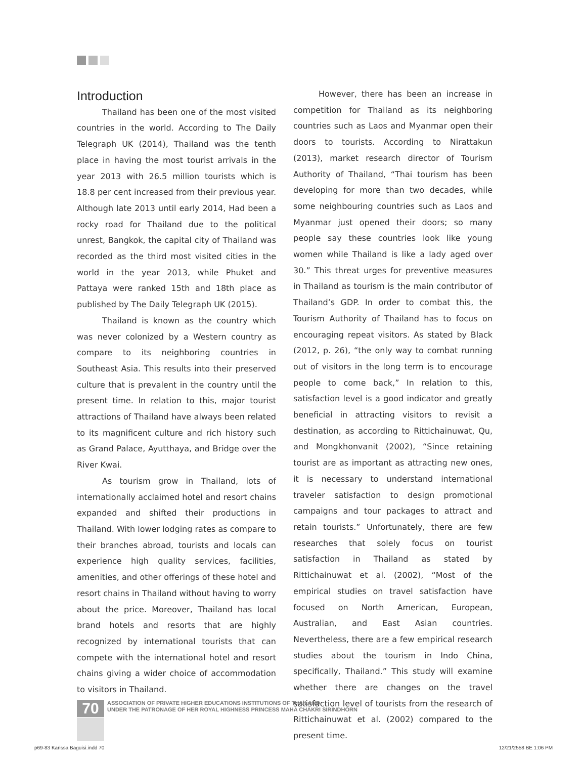Introduction
Thailand has been one of the most visited countries in the world. According to The Daily Telegraph UK (2014), Thailand was the tenth place in having the most tourist arrivals in the year 2013 with 26.5 million tourists which is 18.8 per cent increased from their previous year. Although late 2013 until early 2014, Had been a rocky road for Thailand due to the political unrest, Bangkok, the capital city of Thailand was recorded as the third most visited cities in the world in the year 2013, while Phuket and Pattaya were ranked 15th and 18th place as published by The Daily Telegraph UK (2015).
Thailand is known as the country which was never colonized by a Western country as compare to its neighboring countries in Southeast Asia. This results into their preserved culture that is prevalent in the country until the present time. In relation to this, major tourist attractions of Thailand have always been related to its magnificent culture and rich history such as Grand Palace, Ayutthaya, and Bridge over the River Kwai.
As tourism grow in Thailand, lots of internationally acclaimed hotel and resort chains expanded and shifted their productions in Thailand. With lower lodging rates as compare to their branches abroad, tourists and locals can experience high quality services, facilities, amenities, and other offerings of these hotel and resort chains in Thailand without having to worry about the price. Moreover, Thailand has local brand hotels and resorts that are highly recognized by international tourists that can compete with the international hotel and resort chains giving a wider choice of accommodation to visitors in Thailand.
However, there has been an increase in competition for Thailand as its neighboring countries such as Laos and Myanmar open their doors to tourists. According to Nirattakun (2013), market research director of Tourism Authority of Thailand, “Thai tourism has been developing for more than two decades, while some neighbouring countries such as Laos and Myanmar just opened their doors; so many people say these countries look like young women while Thailand is like a lady aged over 30.” This threat urges for preventive measures in Thailand as tourism is the main contributor of Thailand’s GDP. In order to combat this, the Tourism Authority of Thailand has to focus on encouraging repeat visitors. As stated by Black (2012, p. 26), “the only way to combat running out of visitors in the long term is to encourage people to come back,” In relation to this, satisfaction level is a good indicator and greatly beneficial in attracting visitors to revisit a destination, as according to Rittichainuwat, Qu, and Mongkhonvanit (2002), “Since retaining tourist are as important as attracting new ones, it is necessary to understand international traveler satisfaction to design promotional campaigns and tour packages to attract and retain tourists.” Unfortunately, there are few researches that solely focus on tourist satisfaction in Thailand as stated by Rittichainuwat et al. (2002), “Most of the empirical studies on travel satisfaction have focused on North American, European, Australian, and East Asian countries. Nevertheless, there are a few empirical research studies about the tourism in Indo China, specifically, Thailand.” This study will examine whether there are changes on the travel satisfaction level of tourists from the research of Rittichainuwat et al. (2002) compared to the present time.
70
ASSOCIATION OF PRIVATE HIGHER EDUCATIONS INSTITUTIONS OF THAILAND
UNDER THE PATRONAGE OF HER ROYAL HIGHNESS PRINCESS MAHA CHAKRI SIRINDHORN
p69-83 Karissa Baguisi.indd 70 12/21/2558 BE 1:06 PM